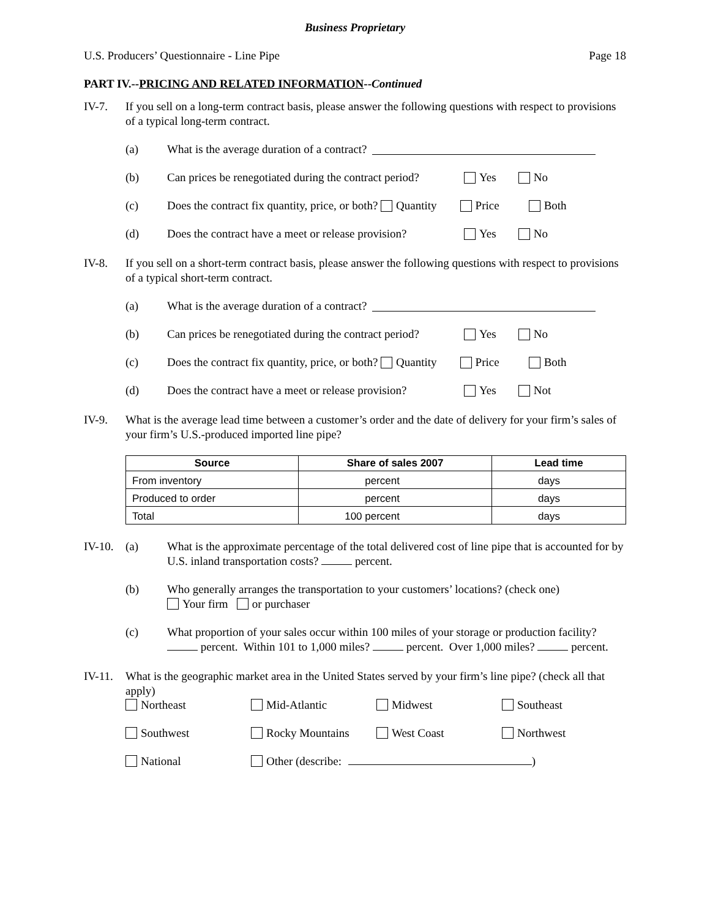Business Proprietary
U.S. Producers’ Questionnaire - Line Pipe Page 18
PART IV.--PRICING AND RELATED INFORMATION--Continued
IV-7. If you sell on a long-term contract basis, please answer the following questions with respect to provisions of a typical long-term contract.
(a) What is the average duration of a contract?
(b) Can prices be renegotiated during the contract period? Yes No
(c) Does the contract fix quantity, price, or both? Quantity Price Both
(d) Does the contract have a meet or release provision? Yes No
IV-8. If you sell on a short-term contract basis, please answer the following questions with respect to provisions of a typical short-term contract.
(a) What is the average duration of a contract?
(b) Can prices be renegotiated during the contract period? Yes No
(c) Does the contract fix quantity, price, or both? Quantity Price Both
(d) Does the contract have a meet or release provision? Yes Not
IV-9. What is the average lead time between a customer’s order and the date of delivery for your firm’s sales of your firm’s U.S.-produced imported line pipe?
| Source | Share of sales 2007 | Lead time |
| --- | --- | --- |
| From inventory | percent | days |
| Produced to order | percent | days |
| Total | 100 percent | days |
IV-10. (a) What is the approximate percentage of the total delivered cost of line pipe that is accounted for by U.S. inland transportation costs? percent.
(b) Who generally arranges the transportation to your customers’ locations? (check one)
Your firm or purchaser
(c) What proportion of your sales occur within 100 miles of your storage or production facility? percent. Within 101 to 1,000 miles? percent. Over 1,000 miles? percent.
IV-11. What is the geographic market area in the United States served by your firm’s line pipe? (check all that apply)
Northeast Mid-Atlantic Midwest Southeast Southwest Rocky Mountains West Coast Northwest National Other (describe: )